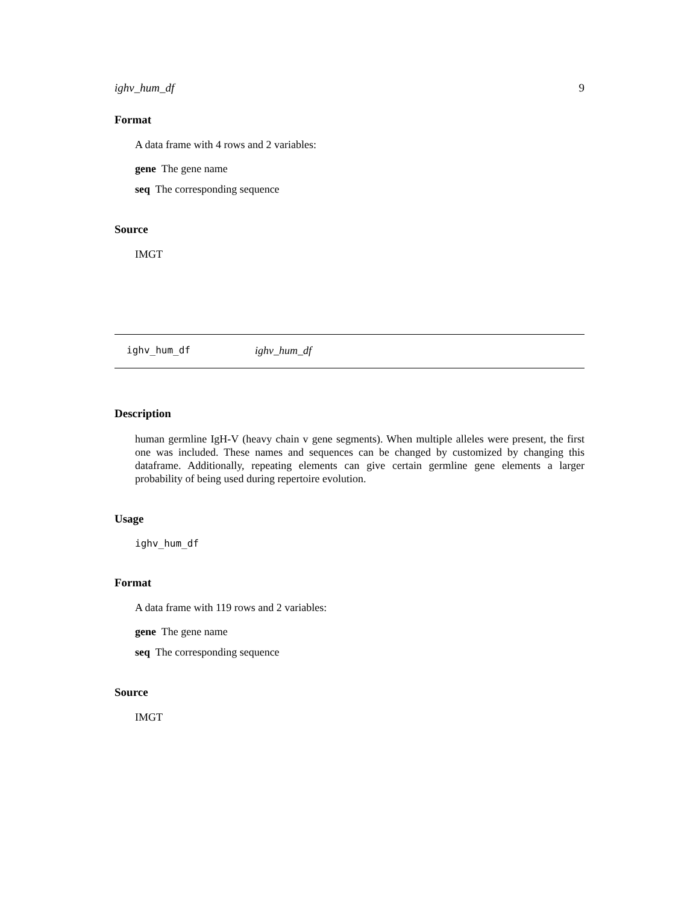ighv_hum_df 9
Format
A data frame with 4 rows and 2 variables:
gene The gene name
seq The corresponding sequence
Source
IMGT
ighv_hum_df ighv_hum_df
Description
human germline IgH-V (heavy chain v gene segments). When multiple alleles were present, the first one was included. These names and sequences can be changed by customized by changing this dataframe. Additionally, repeating elements can give certain germline gene elements a larger probability of being used during repertoire evolution.
Usage
ighv_hum_df
Format
A data frame with 119 rows and 2 variables:
gene The gene name
seq The corresponding sequence
Source
IMGT